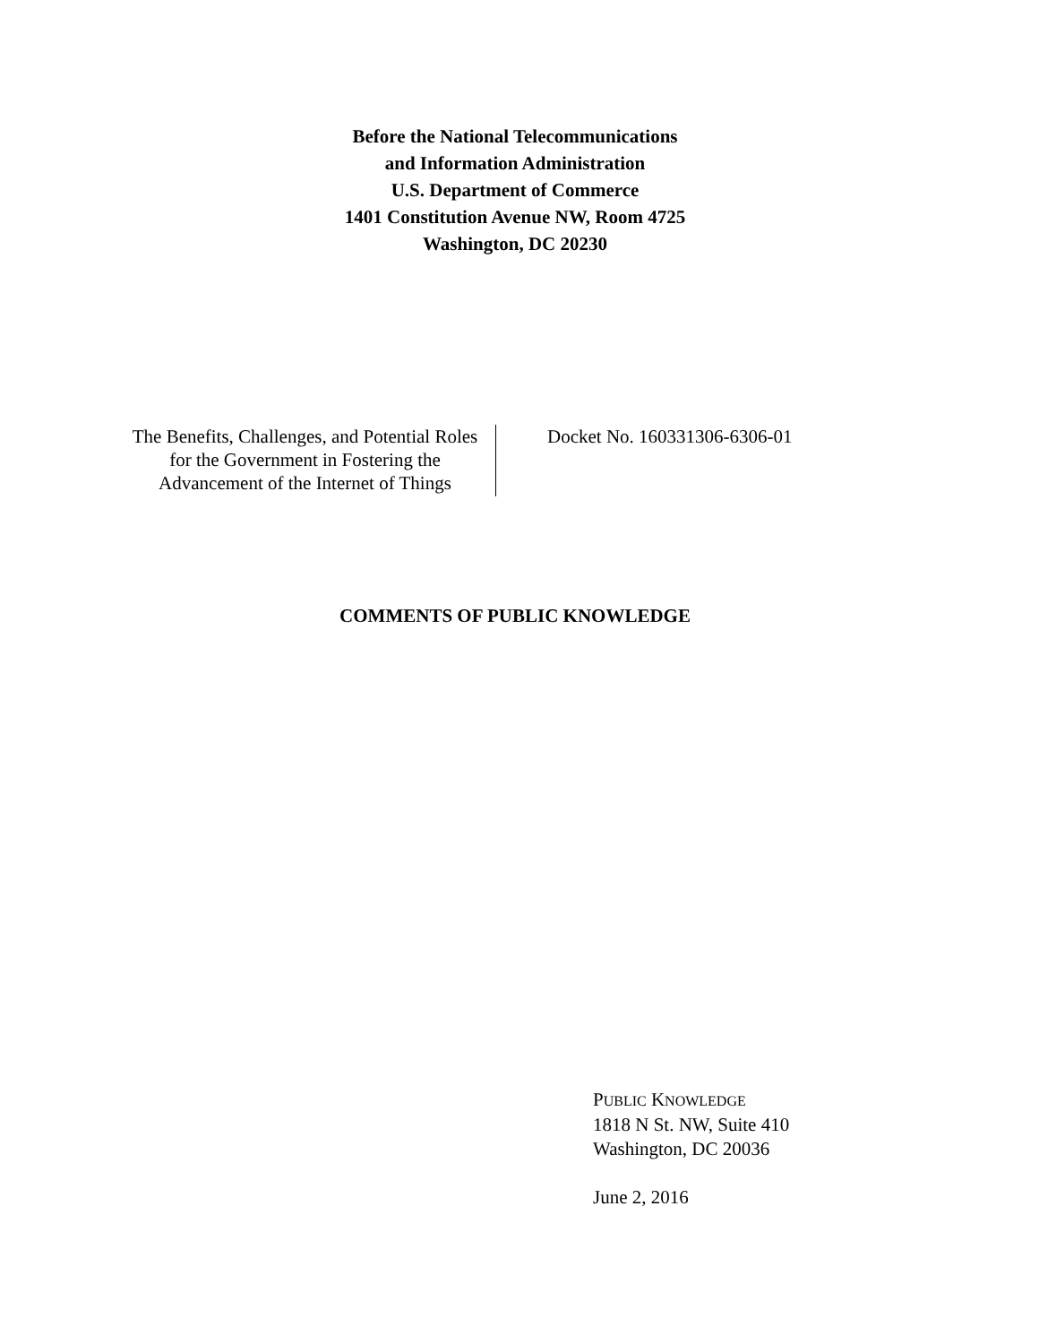Before the National Telecommunications
and Information Administration
U.S. Department of Commerce
1401 Constitution Avenue NW, Room 4725
Washington, DC 20230
The Benefits, Challenges, and Potential Roles for the Government in Fostering the Advancement of the Internet of Things
Docket No. 160331306-6306-01
COMMENTS OF PUBLIC KNOWLEDGE
PUBLIC KNOWLEDGE
1818 N St. NW, Suite 410
Washington, DC 20036
June 2, 2016